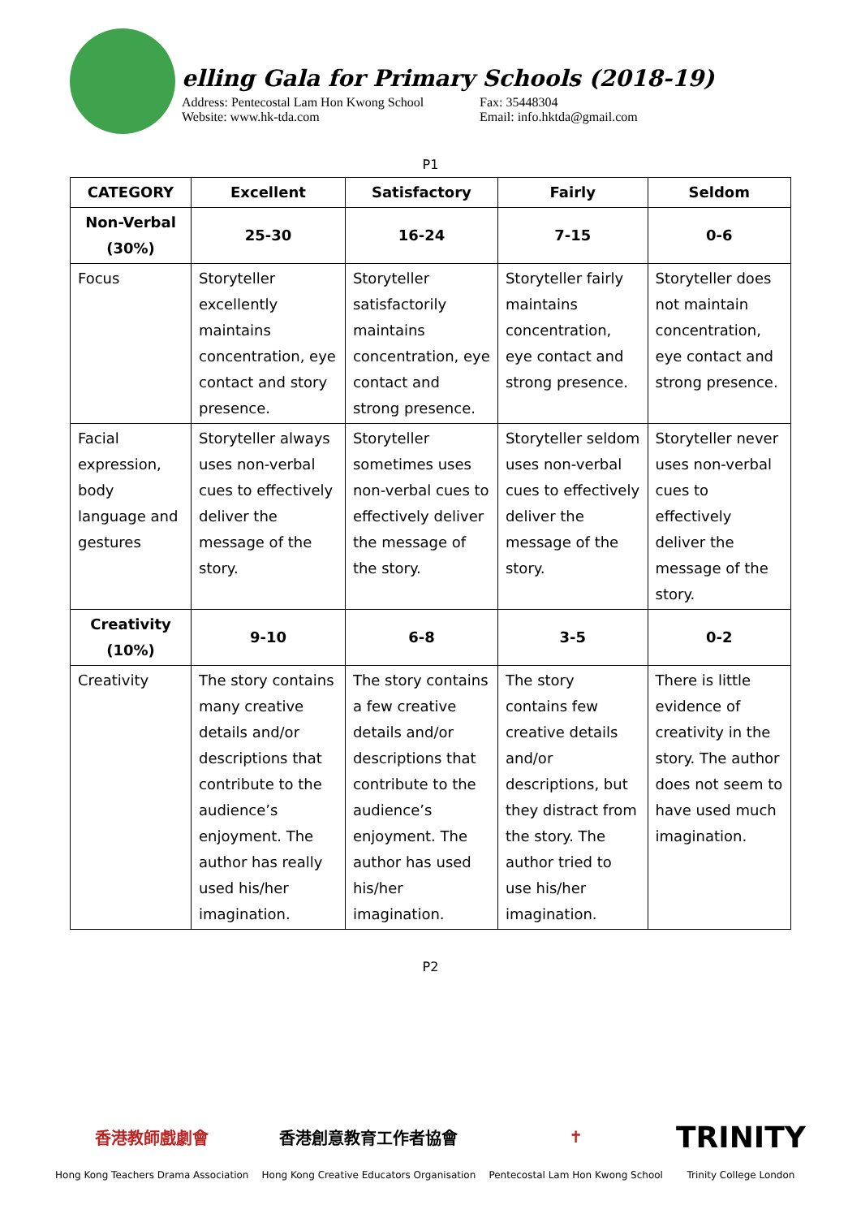elling Gala for Primary Schools (2018-19)
Address: Pentecostal Lam Hon Kwong School
Website: www.hk-tda.com
Fax: 35448304
Email: info.hktda@gmail.com
P1
| CATEGORY | Excellent | Satisfactory | Fairly | Seldom |
| --- | --- | --- | --- | --- |
| Non-Verbal (30%) | 25-30 | 16-24 | 7-15 | 0-6 |
| Focus | Storyteller excellently maintains concentration, eye contact and story presence. | Storyteller satisfactorily maintains concentration, eye contact and strong presence. | Storyteller fairly maintains concentration, eye contact and strong presence. | Storyteller does not maintain concentration, eye contact and strong presence. |
| Facial expression, body language and gestures | Storyteller always uses non-verbal cues to effectively deliver the message of the story. | Storyteller sometimes uses non-verbal cues to effectively deliver the message of the story. | Storyteller seldom uses non-verbal cues to effectively deliver the message of the story. | Storyteller never uses non-verbal cues to effectively deliver the message of the story. |
| Creativity (10%) | 9-10 | 6-8 | 3-5 | 0-2 |
| Creativity | The story contains many creative details and/or descriptions that contribute to the audience’s enjoyment. The author has really used his/her imagination. | The story contains a few creative details and/or descriptions that contribute to the audience’s enjoyment. The author has used his/her imagination. | The story contains few creative details and/or descriptions, but they distract from the story. The author tried to use his/her imagination. | There is little evidence of creativity in the story. The author does not seem to have used much imagination. |
P2
香港教師戲劇會
Hong Kong Teachers Drama Association
香港創意教育工作者協會
Hong Kong Creative Educators Organisation
✝
Pentecostal Lam Hon Kwong School
TRINITY
Trinity College London